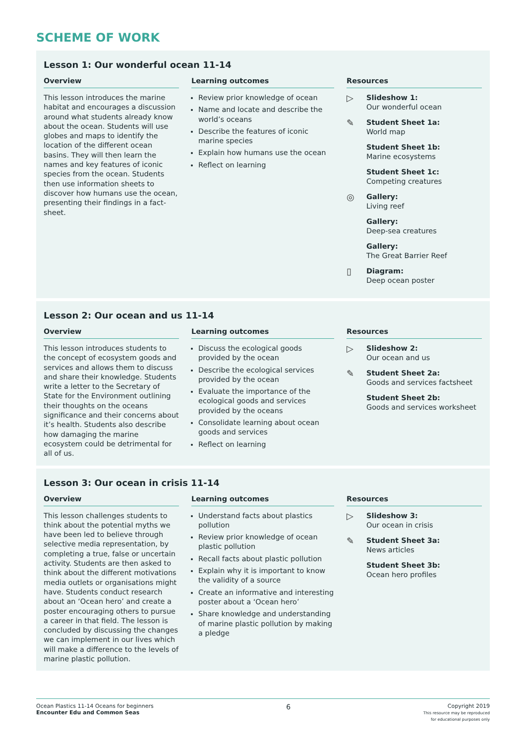SCHEME OF WORK
Lesson 1: Our wonderful ocean 11-14
Overview
This lesson introduces the marine habitat and encourages a discussion around what students already know about the ocean. Students will use globes and maps to identify the location of the different ocean basins. They will then learn the names and key features of iconic species from the ocean. Students then use information sheets to discover how humans use the ocean, presenting their findings in a fact-sheet.
Learning outcomes
Review prior knowledge of ocean
Name and locate and describe the world’s oceans
Describe the features of iconic marine species
Explain how humans use the ocean
Reflect on learning
Resources
▷
Slideshow 1:
Our wonderful ocean
✎
Student Sheet 1a:
World map
Student Sheet 1b:
Marine ecosystems
Student Sheet 1c:
Competing creatures
◎
Gallery:
Living reef
Gallery:
Deep-sea creatures
Gallery:
The Great Barrier Reef
▯
Diagram:
Deep ocean poster
Lesson 2: Our ocean and us 11-14
Overview
This lesson introduces students to the concept of ecosystem goods and services and allows them to discuss and share their knowledge. Students write a letter to the Secretary of State for the Environment outlining their thoughts on the oceans significance and their concerns about it’s health. Students also describe how damaging the marine ecosystem could be detrimental for all of us.
Learning outcomes
Discuss the ecological goods provided by the ocean
Describe the ecological services provided by the ocean
Evaluate the importance of the ecological goods and services provided by the oceans
Consolidate learning about ocean goods and services
Reflect on learning
Resources
▷
Slideshow 2:
Our ocean and us
✎
Student Sheet 2a:
Goods and services factsheet
Student Sheet 2b:
Goods and services worksheet
Lesson 3: Our ocean in crisis 11-14
Overview
This lesson challenges students to think about the potential myths we have been led to believe through selective media representation, by completing a true, false or uncertain activity. Students are then asked to think about the different motivations media outlets or organisations might have. Students conduct research about an ‘Ocean hero’ and create a poster encouraging others to pursue a career in that field. The lesson is concluded by discussing the changes we can implement in our lives which will make a difference to the levels of marine plastic pollution.
Learning outcomes
Understand facts about plastics pollution
Review prior knowledge of ocean plastic pollution
Recall facts about plastic pollution
Explain why it is important to know the validity of a source
Create an informative and interesting poster about a ‘Ocean hero’
Share knowledge and understanding of marine plastic pollution by making a pledge
Resources
▷
Slideshow 3:
Our ocean in crisis
✎
Student Sheet 3a:
News articles
Student Sheet 3b:
Ocean hero profiles
Ocean Plastics 11-14 Oceans for beginners
Encounter Edu and Common Seas
6
Copyright 2019
This resource may be reproduced
for educational purposes only